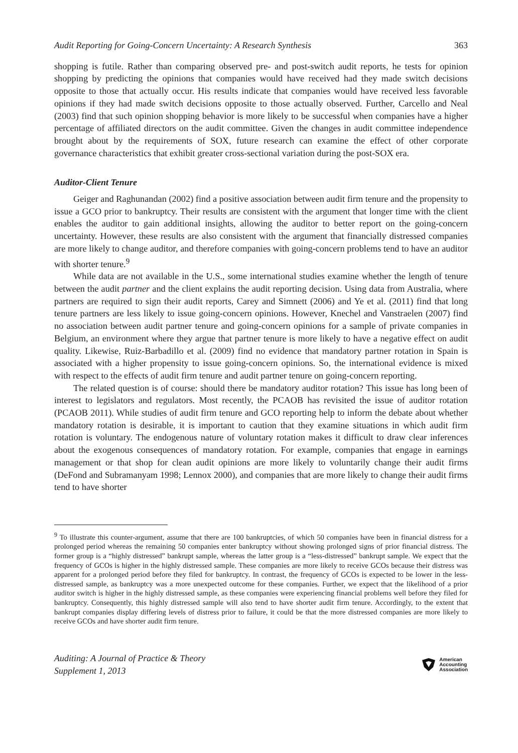Audit Reporting for Going-Concern Uncertainty: A Research Synthesis 363
shopping is futile. Rather than comparing observed pre- and post-switch audit reports, he tests for opinion shopping by predicting the opinions that companies would have received had they made switch decisions opposite to those that actually occur. His results indicate that companies would have received less favorable opinions if they had made switch decisions opposite to those actually observed. Further, Carcello and Neal (2003) find that such opinion shopping behavior is more likely to be successful when companies have a higher percentage of affiliated directors on the audit committee. Given the changes in audit committee independence brought about by the requirements of SOX, future research can examine the effect of other corporate governance characteristics that exhibit greater cross-sectional variation during the post-SOX era.
Auditor-Client Tenure
Geiger and Raghunandan (2002) find a positive association between audit firm tenure and the propensity to issue a GCO prior to bankruptcy. Their results are consistent with the argument that longer time with the client enables the auditor to gain additional insights, allowing the auditor to better report on the going-concern uncertainty. However, these results are also consistent with the argument that financially distressed companies are more likely to change auditor, and therefore companies with going-concern problems tend to have an auditor with shorter tenure.<sup>9</sup>
While data are not available in the U.S., some international studies examine whether the length of tenure between the audit partner and the client explains the audit reporting decision. Using data from Australia, where partners are required to sign their audit reports, Carey and Simnett (2006) and Ye et al. (2011) find that long tenure partners are less likely to issue going-concern opinions. However, Knechel and Vanstraelen (2007) find no association between audit partner tenure and going-concern opinions for a sample of private companies in Belgium, an environment where they argue that partner tenure is more likely to have a negative effect on audit quality. Likewise, Ruiz-Barbadillo et al. (2009) find no evidence that mandatory partner rotation in Spain is associated with a higher propensity to issue going-concern opinions. So, the international evidence is mixed with respect to the effects of audit firm tenure and audit partner tenure on going-concern reporting.
The related question is of course: should there be mandatory auditor rotation? This issue has long been of interest to legislators and regulators. Most recently, the PCAOB has revisited the issue of auditor rotation (PCAOB 2011). While studies of audit firm tenure and GCO reporting help to inform the debate about whether mandatory rotation is desirable, it is important to caution that they examine situations in which audit firm rotation is voluntary. The endogenous nature of voluntary rotation makes it difficult to draw clear inferences about the exogenous consequences of mandatory rotation. For example, companies that engage in earnings management or that shop for clean audit opinions are more likely to voluntarily change their audit firms (DeFond and Subramanyam 1998; Lennox 2000), and companies that are more likely to change their audit firms tend to have shorter
<sup>9</sup> To illustrate this counter-argument, assume that there are 100 bankruptcies, of which 50 companies have been in financial distress for a prolonged period whereas the remaining 50 companies enter bankruptcy without showing prolonged signs of prior financial distress. The former group is a “highly distressed” bankrupt sample, whereas the latter group is a “less-distressed” bankrupt sample. We expect that the frequency of GCOs is higher in the highly distressed sample. These companies are more likely to receive GCOs because their distress was apparent for a prolonged period before they filed for bankruptcy. In contrast, the frequency of GCOs is expected to be lower in the less-distressed sample, as bankruptcy was a more unexpected outcome for these companies. Further, we expect that the likelihood of a prior auditor switch is higher in the highly distressed sample, as these companies were experiencing financial problems well before they filed for bankruptcy. Consequently, this highly distressed sample will also tend to have shorter audit firm tenure. Accordingly, to the extent that bankrupt companies display differing levels of distress prior to failure, it could be that the more distressed companies are more likely to receive GCOs and have shorter audit firm tenure.
Auditing: A Journal of Practice & Theory
Supplement 1, 2013
American
Accounting
Association